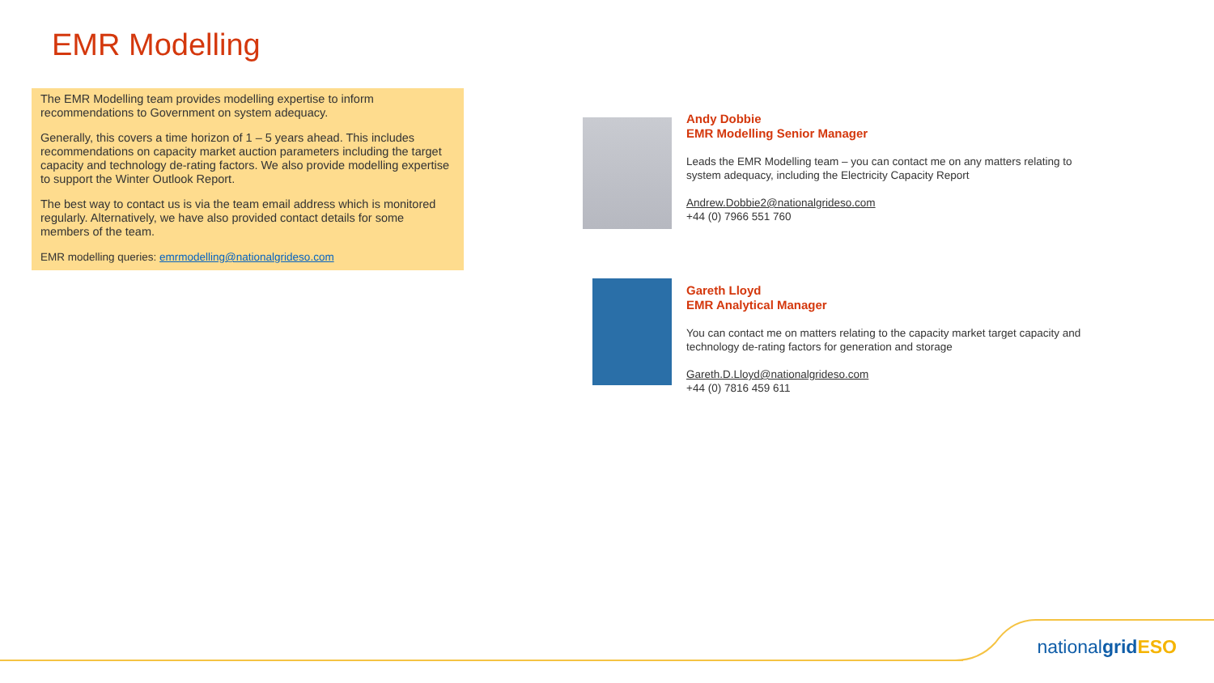EMR Modelling
The EMR Modelling team provides modelling expertise to inform recommendations to Government on system adequacy.
Generally, this covers a time horizon of 1 – 5 years ahead. This includes recommendations on capacity market auction parameters including the target capacity and technology de-rating factors. We also provide modelling expertise to support the Winter Outlook Report.
The best way to contact us is via the team email address which is monitored regularly. Alternatively, we have also provided contact details for some members of the team.
EMR modelling queries: emrmodelling@nationalgrideso.com
Andy Dobbie
EMR Modelling Senior Manager
Leads the EMR Modelling team – you can contact me on any matters relating to system adequacy, including the Electricity Capacity Report
Andrew.Dobbie2@nationalgrideso.com
+44 (0) 7966 551 760
Gareth Lloyd
EMR Analytical Manager
You can contact me on matters relating to the capacity market target capacity and technology de-rating factors for generation and storage
Gareth.D.Lloyd@nationalgrideso.com
+44 (0) 7816 459 611
nationalgrid ESO